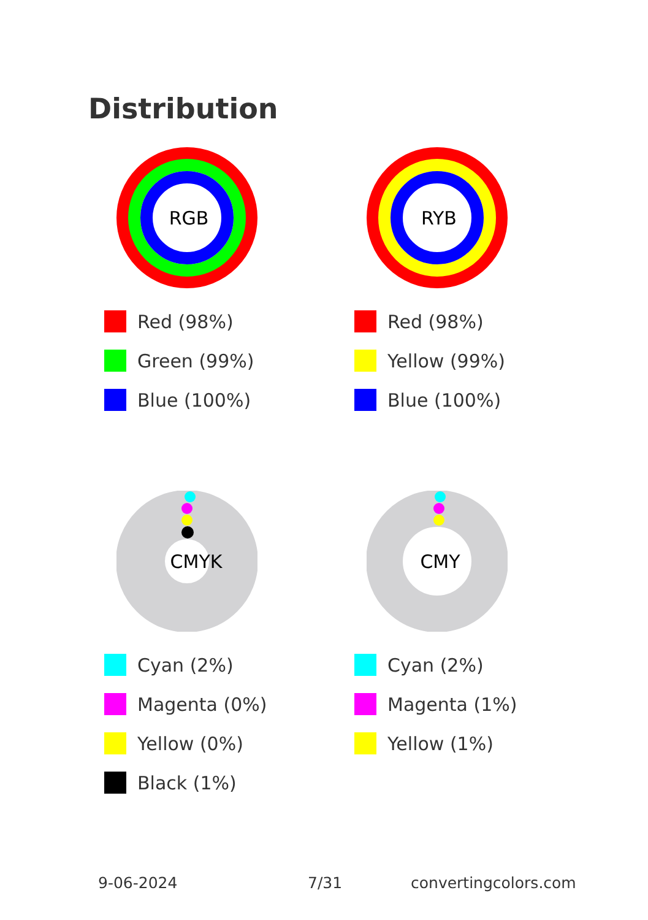Distribution
RGB
Red (98%)
Green (99%)
Blue (100%)
RYB
Red (98%)
Yellow (99%)
Blue (100%)
CMYK
Cyan (2%)
Magenta (0%)
Yellow (0%)
Black (1%)
CMY
Cyan (2%)
Magenta (1%)
Yellow (1%)
9-06-2024 7/31 convertingcolors.com